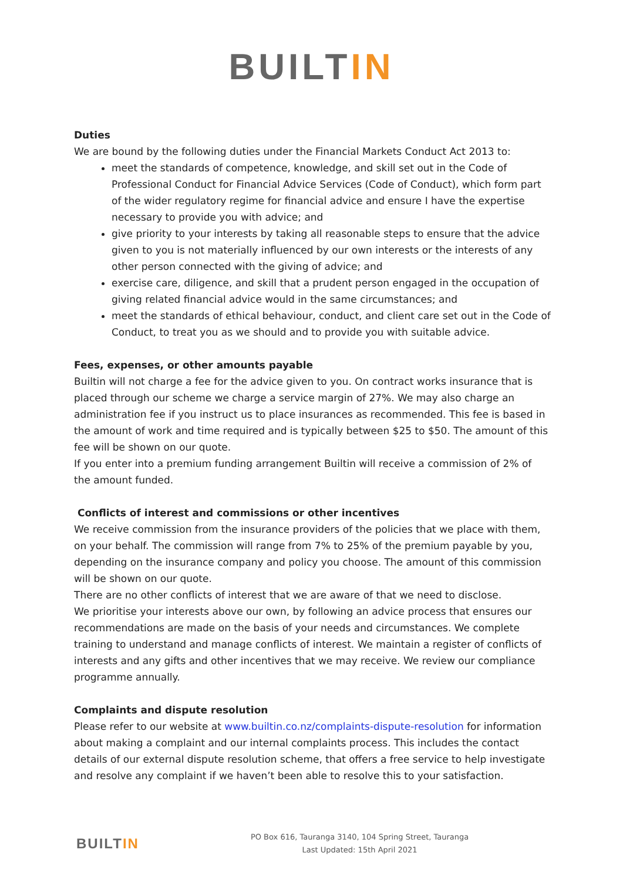BUILTIN
Duties
We are bound by the following duties under the Financial Markets Conduct Act 2013 to:
meet the standards of competence, knowledge, and skill set out in the Code of Professional Conduct for Financial Advice Services (Code of Conduct), which form part of the wider regulatory regime for financial advice and ensure I have the expertise necessary to provide you with advice; and
give priority to your interests by taking all reasonable steps to ensure that the advice given to you is not materially influenced by our own interests or the interests of any other person connected with the giving of advice; and
exercise care, diligence, and skill that a prudent person engaged in the occupation of giving related financial advice would in the same circumstances; and
meet the standards of ethical behaviour, conduct, and client care set out in the Code of Conduct, to treat you as we should and to provide you with suitable advice.
Fees, expenses, or other amounts payable
Builtin will not charge a fee for the advice given to you. On contract works insurance that is placed through our scheme we charge a service margin of 27%. We may also charge an administration fee if you instruct us to place insurances as recommended. This fee is based in the amount of work and time required and is typically between $25 to $50. The amount of this fee will be shown on our quote.
If you enter into a premium funding arrangement Builtin will receive a commission of 2% of the amount funded.
Conflicts of interest and commissions or other incentives
We receive commission from the insurance providers of the policies that we place with them, on your behalf. The commission will range from 7% to 25% of the premium payable by you, depending on the insurance company and policy you choose. The amount of this commission will be shown on our quote.
There are no other conflicts of interest that we are aware of that we need to disclose.
We prioritise your interests above our own, by following an advice process that ensures our recommendations are made on the basis of your needs and circumstances. We complete training to understand and manage conflicts of interest. We maintain a register of conflicts of interests and any gifts and other incentives that we may receive. We review our compliance programme annually.
Complaints and dispute resolution
Please refer to our website at www.builtin.co.nz/complaints-dispute-resolution for information about making a complaint and our internal complaints process. This includes the contact details of our external dispute resolution scheme, that offers a free service to help investigate and resolve any complaint if we haven’t been able to resolve this to your satisfaction.
BUILTIN
PO Box 616, Tauranga 3140, 104 Spring Street, Tauranga
Last Updated: 15th April 2021